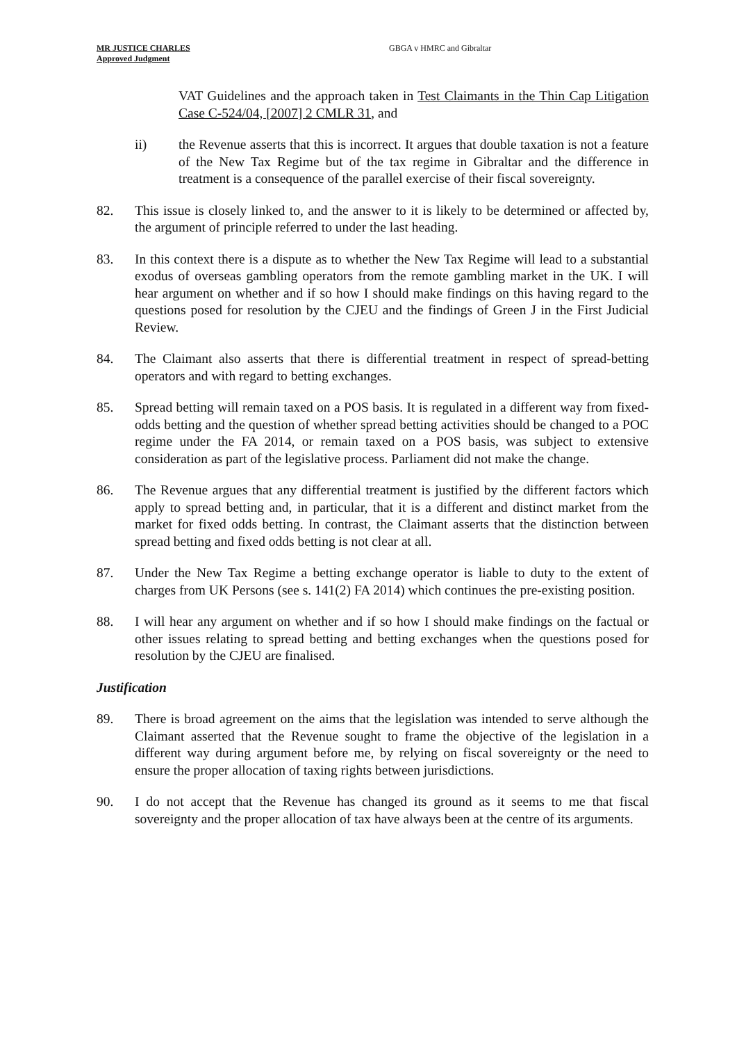MR JUSTICE CHARLES
Approved Judgment
GBGA v HMRC and Gibraltar
VAT Guidelines and the approach taken in Test Claimants in the Thin Cap Litigation Case C-524/04, [2007] 2 CMLR 31, and
ii) the Revenue asserts that this is incorrect. It argues that double taxation is not a feature of the New Tax Regime but of the tax regime in Gibraltar and the difference in treatment is a consequence of the parallel exercise of their fiscal sovereignty.
82. This issue is closely linked to, and the answer to it is likely to be determined or affected by, the argument of principle referred to under the last heading.
83. In this context there is a dispute as to whether the New Tax Regime will lead to a substantial exodus of overseas gambling operators from the remote gambling market in the UK. I will hear argument on whether and if so how I should make findings on this having regard to the questions posed for resolution by the CJEU and the findings of Green J in the First Judicial Review.
84. The Claimant also asserts that there is differential treatment in respect of spread-betting operators and with regard to betting exchanges.
85. Spread betting will remain taxed on a POS basis. It is regulated in a different way from fixed-odds betting and the question of whether spread betting activities should be changed to a POC regime under the FA 2014, or remain taxed on a POS basis, was subject to extensive consideration as part of the legislative process. Parliament did not make the change.
86. The Revenue argues that any differential treatment is justified by the different factors which apply to spread betting and, in particular, that it is a different and distinct market from the market for fixed odds betting. In contrast, the Claimant asserts that the distinction between spread betting and fixed odds betting is not clear at all.
87. Under the New Tax Regime a betting exchange operator is liable to duty to the extent of charges from UK Persons (see s. 141(2) FA 2014) which continues the pre-existing position.
88. I will hear any argument on whether and if so how I should make findings on the factual or other issues relating to spread betting and betting exchanges when the questions posed for resolution by the CJEU are finalised.
Justification
89. There is broad agreement on the aims that the legislation was intended to serve although the Claimant asserted that the Revenue sought to frame the objective of the legislation in a different way during argument before me, by relying on fiscal sovereignty or the need to ensure the proper allocation of taxing rights between jurisdictions.
90. I do not accept that the Revenue has changed its ground as it seems to me that fiscal sovereignty and the proper allocation of tax have always been at the centre of its arguments.